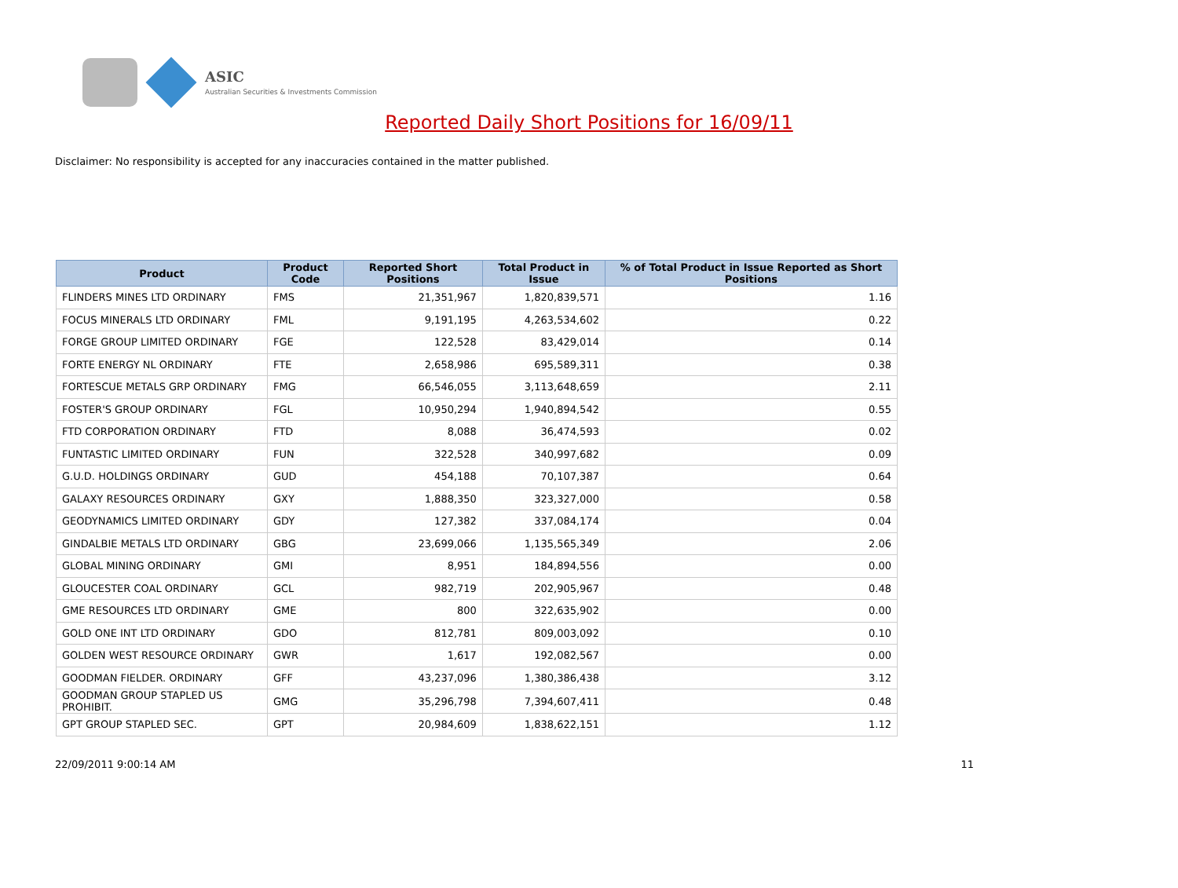ASIC
Australian Securities & Investments Commission
Reported Daily Short Positions for 16/09/11
Disclaimer: No responsibility is accepted for any inaccuracies contained in the matter published.
| Product | Product Code | Reported Short Positions | Total Product in Issue | % of Total Product in Issue Reported as Short Positions |
| --- | --- | --- | --- | --- |
| FLINDERS MINES LTD ORDINARY | FMS | 21,351,967 | 1,820,839,571 | 1.16 |
| FOCUS MINERALS LTD ORDINARY | FML | 9,191,195 | 4,263,534,602 | 0.22 |
| FORGE GROUP LIMITED ORDINARY | FGE | 122,528 | 83,429,014 | 0.14 |
| FORTE ENERGY NL ORDINARY | FTE | 2,658,986 | 695,589,311 | 0.38 |
| FORTESCUE METALS GRP ORDINARY | FMG | 66,546,055 | 3,113,648,659 | 2.11 |
| FOSTER'S GROUP ORDINARY | FGL | 10,950,294 | 1,940,894,542 | 0.55 |
| FTD CORPORATION ORDINARY | FTD | 8,088 | 36,474,593 | 0.02 |
| FUNTASTIC LIMITED ORDINARY | FUN | 322,528 | 340,997,682 | 0.09 |
| G.U.D. HOLDINGS ORDINARY | GUD | 454,188 | 70,107,387 | 0.64 |
| GALAXY RESOURCES ORDINARY | GXY | 1,888,350 | 323,327,000 | 0.58 |
| GEODYNAMICS LIMITED ORDINARY | GDY | 127,382 | 337,084,174 | 0.04 |
| GINDALBIE METALS LTD ORDINARY | GBG | 23,699,066 | 1,135,565,349 | 2.06 |
| GLOBAL MINING ORDINARY | GMI | 8,951 | 184,894,556 | 0.00 |
| GLOUCESTER COAL ORDINARY | GCL | 982,719 | 202,905,967 | 0.48 |
| GME RESOURCES LTD ORDINARY | GME | 800 | 322,635,902 | 0.00 |
| GOLD ONE INT LTD ORDINARY | GDO | 812,781 | 809,003,092 | 0.10 |
| GOLDEN WEST RESOURCE ORDINARY | GWR | 1,617 | 192,082,567 | 0.00 |
| GOODMAN FIELDER. ORDINARY | GFF | 43,237,096 | 1,380,386,438 | 3.12 |
| GOODMAN GROUP STAPLED US PROHIBIT. | GMG | 35,296,798 | 7,394,607,411 | 0.48 |
| GPT GROUP STAPLED SEC. | GPT | 20,984,609 | 1,838,622,151 | 1.12 |
22/09/2011 9:00:14 AM 11